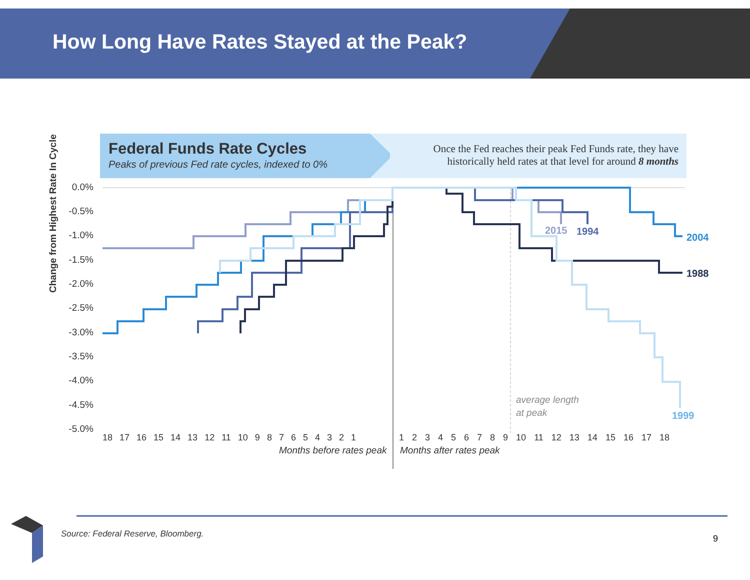How Long Have Rates Stayed at the Peak?
Federal Funds Rate Cycles
Peaks of previous Fed rate cycles, indexed to 0%
Once the Fed reaches their peak Fed Funds rate, they have historically held rates at that level for around 8 months
Change from Highest Rate In Cycle
0.0%
-0.5%
-1.0%
-1.5%
-2.0%
-2.5%
-3.0%
-3.5%
-4.0%
-4.5%
-5.0%
18 17 16 15 14 13 12 11 10 9 8 7 6 5 4 3 2 1
1 2 3 4 5 6 7 8 9 10 11 12 13 14 15 16 17 18
Months before rates peak
Months after rates peak
average length
at peak
2015
1994
2004
1988
1999
Source: Federal Reserve, Bloomberg.
9